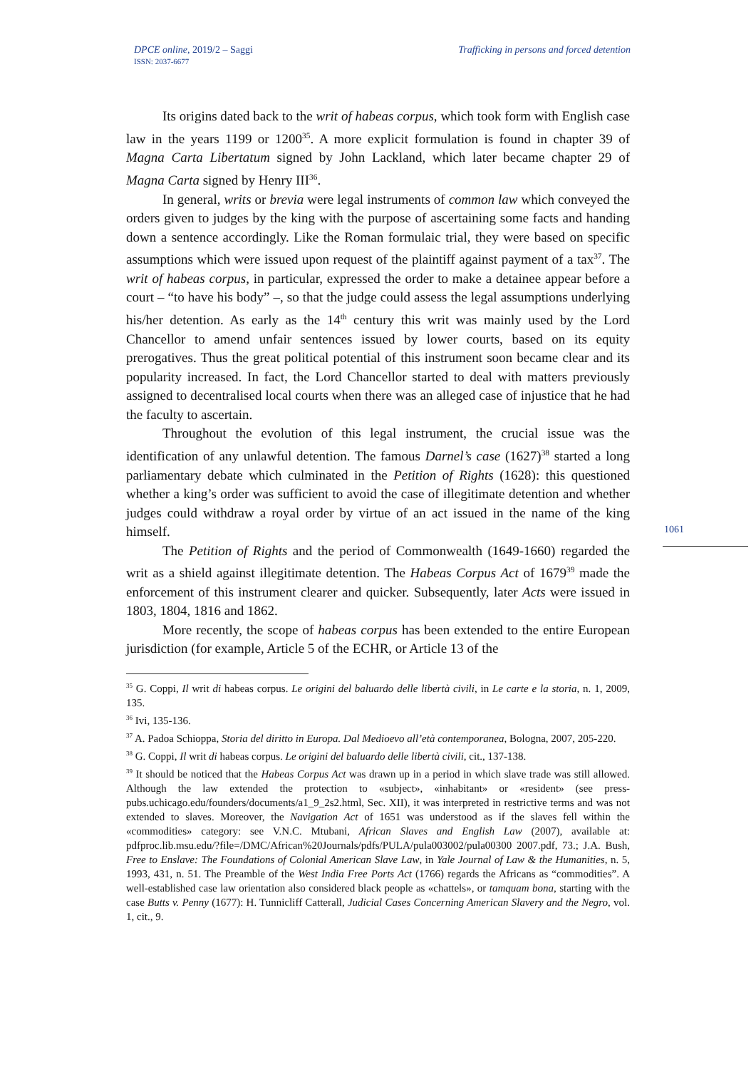DPCE online, 2019/2 – Saggi
ISSN: 2037-6677
Trafficking in persons and forced detention
Its origins dated back to the writ of habeas corpus, which took form with English case law in the years 1199 or 1200<sup>35</sup>. A more explicit formulation is found in chapter 39 of Magna Carta Libertatum signed by John Lackland, which later became chapter 29 of Magna Carta signed by Henry III<sup>36</sup>.
In general, writs or brevia were legal instruments of common law which conveyed the orders given to judges by the king with the purpose of ascertaining some facts and handing down a sentence accordingly. Like the Roman formulaic trial, they were based on specific assumptions which were issued upon request of the plaintiff against payment of a tax<sup>37</sup>. The writ of habeas corpus, in particular, expressed the order to make a detainee appear before a court – “to have his body” –, so that the judge could assess the legal assumptions underlying his/her detention. As early as the 14<sup>th</sup> century this writ was mainly used by the Lord Chancellor to amend unfair sentences issued by lower courts, based on its equity prerogatives. Thus the great political potential of this instrument soon became clear and its popularity increased. In fact, the Lord Chancellor started to deal with matters previously assigned to decentralised local courts when there was an alleged case of injustice that he had the faculty to ascertain.
Throughout the evolution of this legal instrument, the crucial issue was the identification of any unlawful detention. The famous Darnel’s case (1627)<sup>38</sup> started a long parliamentary debate which culminated in the Petition of Rights (1628): this questioned whether a king’s order was sufficient to avoid the case of illegitimate detention and whether judges could withdraw a royal order by virtue of an act issued in the name of the king himself.
The Petition of Rights and the period of Commonwealth (1649-1660) regarded the writ as a shield against illegitimate detention. The Habeas Corpus Act of 1679<sup>39</sup> made the enforcement of this instrument clearer and quicker. Subsequently, later Acts were issued in 1803, 1804, 1816 and 1862.
More recently, the scope of habeas corpus has been extended to the entire European jurisdiction (for example, Article 5 of the ECHR, or Article 13 of the
1061
<sup>35</sup> G. Coppi, Il writ di habeas corpus. Le origini del baluardo delle libertà civili, in Le carte e la storia, n. 1, 2009, 135.
<sup>36</sup> Ivi, 135-136.
<sup>37</sup> A. Padoa Schioppa, Storia del diritto in Europa. Dal Medioevo all’età contemporanea, Bologna, 2007, 205-220.
<sup>38</sup> G. Coppi, Il writ di habeas corpus. Le origini del baluardo delle libertà civili, cit., 137-138.
<sup>39</sup> It should be noticed that the Habeas Corpus Act was drawn up in a period in which slave trade was still allowed. Although the law extended the protection to «subject», «inhabitant» or «resident» (see press-pubs.uchicago.edu/founders/documents/a1_9_2s2.html, Sec. XII), it was interpreted in restrictive terms and was not extended to slaves. Moreover, the Navigation Act of 1651 was understood as if the slaves fell within the «commodities» category: see V.N.C. Mtubani, African Slaves and English Law (2007), available at: pdfproc.lib.msu.edu/?file=/DMC/African%20Journals/pdfs/PULA/pula003002/pula00300 2007.pdf, 73.; J.A. Bush, Free to Enslave: The Foundations of Colonial American Slave Law, in Yale Journal of Law & the Humanities, n. 5, 1993, 431, n. 51. The Preamble of the West India Free Ports Act (1766) regards the Africans as “commodities”. A well-established case law orientation also considered black people as «chattels», or tamquam bona, starting with the case Butts v. Penny (1677): H. Tunnicliff Catterall, Judicial Cases Concerning American Slavery and the Negro, vol. 1, cit., 9.